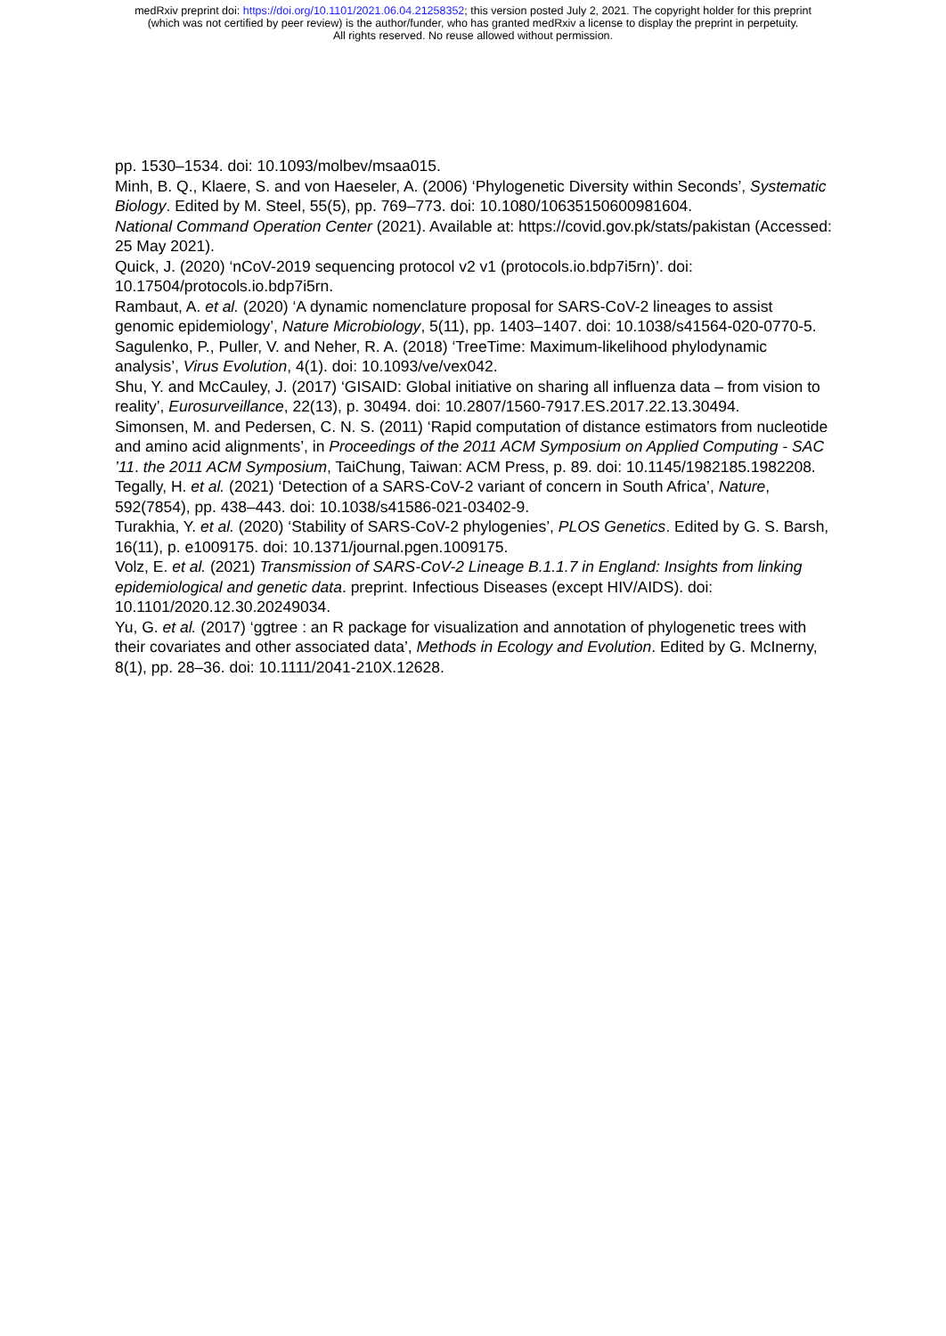medRxiv preprint doi: https://doi.org/10.1101/2021.06.04.21258352; this version posted July 2, 2021. The copyright holder for this preprint
(which was not certified by peer review) is the author/funder, who has granted medRxiv a license to display the preprint in perpetuity.
All rights reserved. No reuse allowed without permission.
pp. 1530–1534. doi: 10.1093/molbev/msaa015.
Minh, B. Q., Klaere, S. and von Haeseler, A. (2006) ‘Phylogenetic Diversity within Seconds’, Systematic Biology. Edited by M. Steel, 55(5), pp. 769–773. doi: 10.1080/10635150600981604.
National Command Operation Center (2021). Available at: https://covid.gov.pk/stats/pakistan (Accessed: 25 May 2021).
Quick, J. (2020) ‘nCoV-2019 sequencing protocol v2 v1 (protocols.io.bdp7i5rn)’. doi: 10.17504/protocols.io.bdp7i5rn.
Rambaut, A. et al. (2020) ‘A dynamic nomenclature proposal for SARS-CoV-2 lineages to assist genomic epidemiology’, Nature Microbiology, 5(11), pp. 1403–1407. doi: 10.1038/s41564-020-0770-5.
Sagulenko, P., Puller, V. and Neher, R. A. (2018) ‘TreeTime: Maximum-likelihood phylodynamic analysis’, Virus Evolution, 4(1). doi: 10.1093/ve/vex042.
Shu, Y. and McCauley, J. (2017) ‘GISAID: Global initiative on sharing all influenza data – from vision to reality’, Eurosurveillance, 22(13), p. 30494. doi: 10.2807/1560-7917.ES.2017.22.13.30494.
Simonsen, M. and Pedersen, C. N. S. (2011) ‘Rapid computation of distance estimators from nucleotide and amino acid alignments’, in Proceedings of the 2011 ACM Symposium on Applied Computing - SAC ’11. the 2011 ACM Symposium, TaiChung, Taiwan: ACM Press, p. 89. doi: 10.1145/1982185.1982208.
Tegally, H. et al. (2021) ‘Detection of a SARS-CoV-2 variant of concern in South Africa’, Nature, 592(7854), pp. 438–443. doi: 10.1038/s41586-021-03402-9.
Turakhia, Y. et al. (2020) ‘Stability of SARS-CoV-2 phylogenies’, PLOS Genetics. Edited by G. S. Barsh, 16(11), p. e1009175. doi: 10.1371/journal.pgen.1009175.
Volz, E. et al. (2021) Transmission of SARS-CoV-2 Lineage B.1.1.7 in England: Insights from linking epidemiological and genetic data. preprint. Infectious Diseases (except HIV/AIDS). doi: 10.1101/2020.12.30.20249034.
Yu, G. et al. (2017) ‘ggtree : an R package for visualization and annotation of phylogenetic trees with their covariates and other associated data’, Methods in Ecology and Evolution. Edited by G. McInerny, 8(1), pp. 28–36. doi: 10.1111/2041-210X.12628.